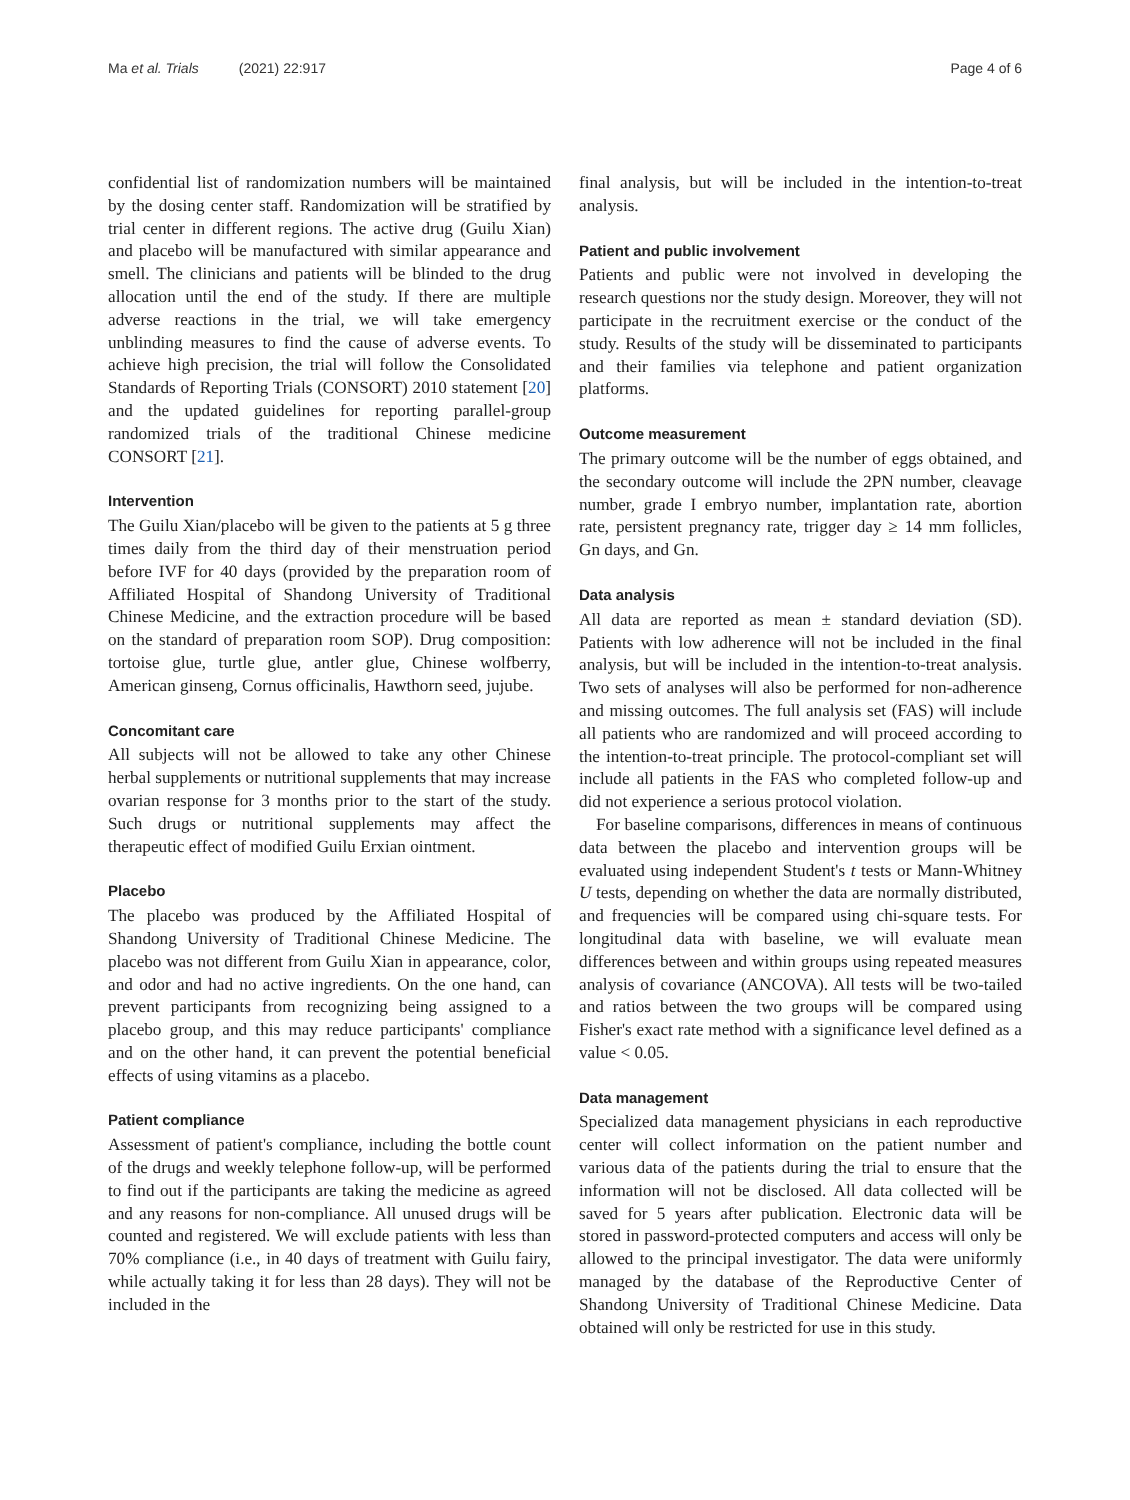Ma et al. Trials (2021) 22:917 Page 4 of 6
confidential list of randomization numbers will be maintained by the dosing center staff. Randomization will be stratified by trial center in different regions. The active drug (Guilu Xian) and placebo will be manufactured with similar appearance and smell. The clinicians and patients will be blinded to the drug allocation until the end of the study. If there are multiple adverse reactions in the trial, we will take emergency unblinding measures to find the cause of adverse events. To achieve high precision, the trial will follow the Consolidated Standards of Reporting Trials (CONSORT) 2010 statement [20] and the updated guidelines for reporting parallel-group randomized trials of the traditional Chinese medicine CONSORT [21].
Intervention
The Guilu Xian/placebo will be given to the patients at 5 g three times daily from the third day of their menstruation period before IVF for 40 days (provided by the preparation room of Affiliated Hospital of Shandong University of Traditional Chinese Medicine, and the extraction procedure will be based on the standard of preparation room SOP). Drug composition: tortoise glue, turtle glue, antler glue, Chinese wolfberry, American ginseng, Cornus officinalis, Hawthorn seed, jujube.
Concomitant care
All subjects will not be allowed to take any other Chinese herbal supplements or nutritional supplements that may increase ovarian response for 3 months prior to the start of the study. Such drugs or nutritional supplements may affect the therapeutic effect of modified Guilu Erxian ointment.
Placebo
The placebo was produced by the Affiliated Hospital of Shandong University of Traditional Chinese Medicine. The placebo was not different from Guilu Xian in appearance, color, and odor and had no active ingredients. On the one hand, can prevent participants from recognizing being assigned to a placebo group, and this may reduce participants' compliance and on the other hand, it can prevent the potential beneficial effects of using vitamins as a placebo.
Patient compliance
Assessment of patient's compliance, including the bottle count of the drugs and weekly telephone follow-up, will be performed to find out if the participants are taking the medicine as agreed and any reasons for non-compliance. All unused drugs will be counted and registered. We will exclude patients with less than 70% compliance (i.e., in 40 days of treatment with Guilu fairy, while actually taking it for less than 28 days). They will not be included in the
final analysis, but will be included in the intention-to-treat analysis.
Patient and public involvement
Patients and public were not involved in developing the research questions nor the study design. Moreover, they will not participate in the recruitment exercise or the conduct of the study. Results of the study will be disseminated to participants and their families via telephone and patient organization platforms.
Outcome measurement
The primary outcome will be the number of eggs obtained, and the secondary outcome will include the 2PN number, cleavage number, grade I embryo number, implantation rate, abortion rate, persistent pregnancy rate, trigger day ≥ 14 mm follicles, Gn days, and Gn.
Data analysis
All data are reported as mean ± standard deviation (SD). Patients with low adherence will not be included in the final analysis, but will be included in the intention-to-treat analysis. Two sets of analyses will also be performed for non-adherence and missing outcomes. The full analysis set (FAS) will include all patients who are randomized and will proceed according to the intention-to-treat principle. The protocol-compliant set will include all patients in the FAS who completed follow-up and did not experience a serious protocol violation.
For baseline comparisons, differences in means of continuous data between the placebo and intervention groups will be evaluated using independent Student's t tests or Mann-Whitney U tests, depending on whether the data are normally distributed, and frequencies will be compared using chi-square tests. For longitudinal data with baseline, we will evaluate mean differences between and within groups using repeated measures analysis of covariance (ANCOVA). All tests will be two-tailed and ratios between the two groups will be compared using Fisher's exact rate method with a significance level defined as a value < 0.05.
Data management
Specialized data management physicians in each reproductive center will collect information on the patient number and various data of the patients during the trial to ensure that the information will not be disclosed. All data collected will be saved for 5 years after publication. Electronic data will be stored in password-protected computers and access will only be allowed to the principal investigator. The data were uniformly managed by the database of the Reproductive Center of Shandong University of Traditional Chinese Medicine. Data obtained will only be restricted for use in this study.